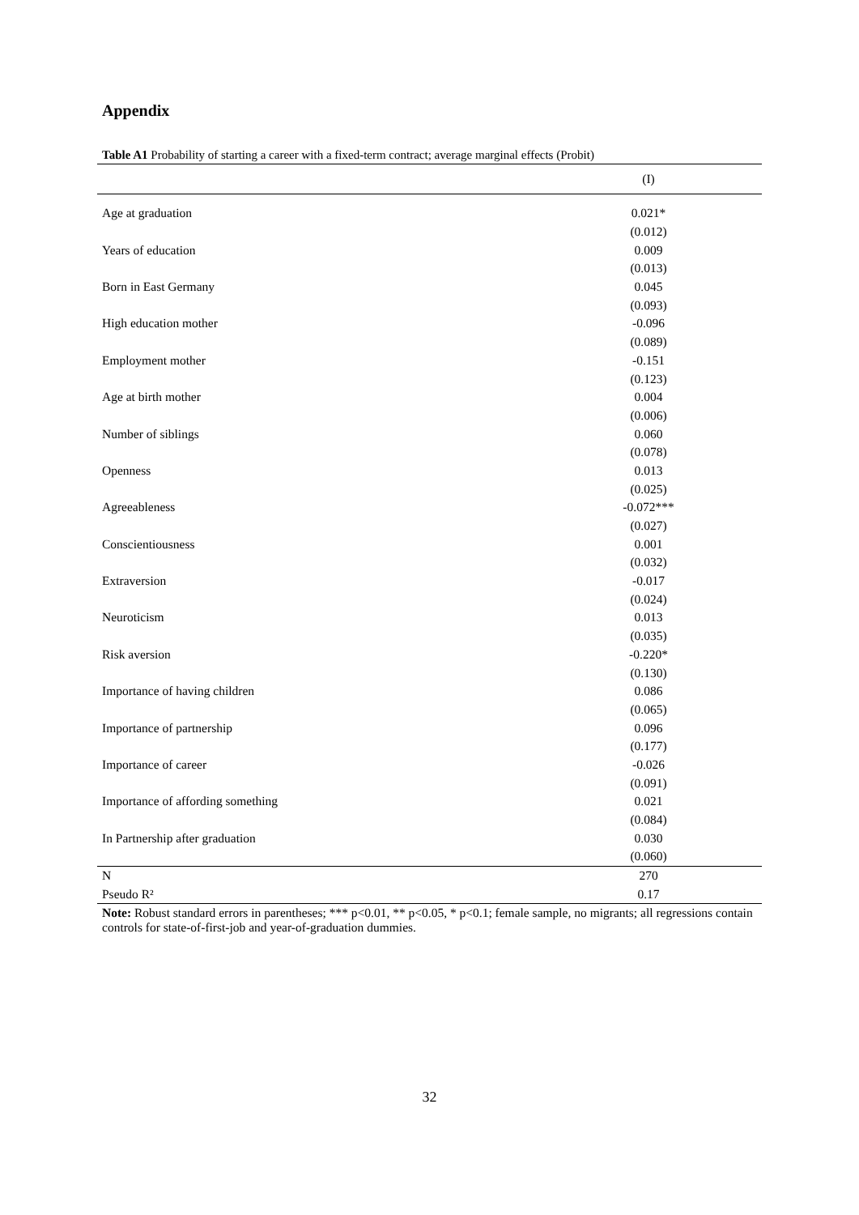Appendix
Table A1 Probability of starting a career with a fixed-term contract; average marginal effects (Probit)
| | (I) |
| --- | --- |
| Age at graduation | 0.021* |
| | (0.012) |
| Years of education | 0.009 |
| | (0.013) |
| Born in East Germany | 0.045 |
| | (0.093) |
| High education mother | -0.096 |
| | (0.089) |
| Employment mother | -0.151 |
| | (0.123) |
| Age at birth mother | 0.004 |
| | (0.006) |
| Number of siblings | 0.060 |
| | (0.078) |
| Openness | 0.013 |
| | (0.025) |
| Agreeableness | -0.072*** |
| | (0.027) |
| Conscientiousness | 0.001 |
| | (0.032) |
| Extraversion | -0.017 |
| | (0.024) |
| Neuroticism | 0.013 |
| | (0.035) |
| Risk aversion | -0.220* |
| | (0.130) |
| Importance of having children | 0.086 |
| | (0.065) |
| Importance of partnership | 0.096 |
| | (0.177) |
| Importance of career | -0.026 |
| | (0.091) |
| Importance of affording something | 0.021 |
| | (0.084) |
| In Partnership after graduation | 0.030 |
| | (0.060) |
| N | 270 |
| Pseudo R² | 0.17 |
Note: Robust standard errors in parentheses; *** p<0.01, ** p<0.05, * p<0.1; female sample, no migrants; all regressions contain controls for state-of-first-job and year-of-graduation dummies.
32